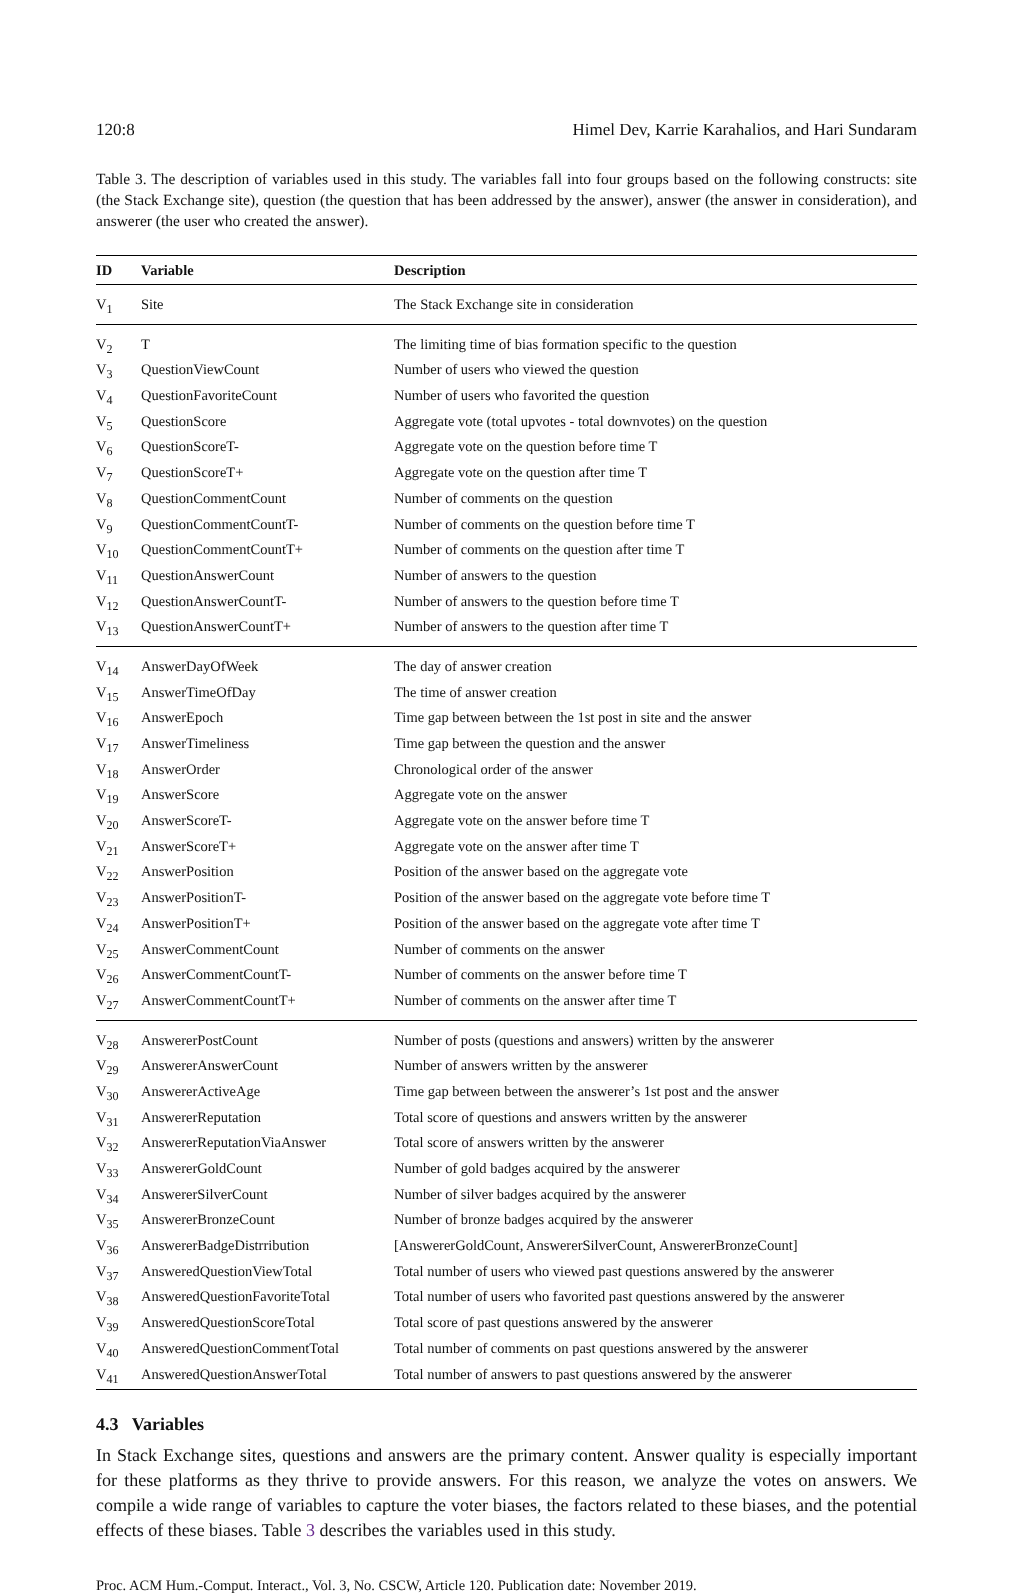120:8 Himel Dev, Karrie Karahalios, and Hari Sundaram
Table 3. The description of variables used in this study. The variables fall into four groups based on the following constructs: site (the Stack Exchange site), question (the question that has been addressed by the answer), answer (the answer in consideration), and answerer (the user who created the answer).
| ID | Variable | Description |
| --- | --- | --- |
| V<sub>1</sub> | Site | The Stack Exchange site in consideration |
| V<sub>2</sub> | T | The limiting time of bias formation specific to the question |
| V<sub>3</sub> | QuestionViewCount | Number of users who viewed the question |
| V<sub>4</sub> | QuestionFavoriteCount | Number of users who favorited the question |
| V<sub>5</sub> | QuestionScore | Aggregate vote (total upvotes - total downvotes) on the question |
| V<sub>6</sub> | QuestionScoreT- | Aggregate vote on the question before time T |
| V<sub>7</sub> | QuestionScoreT+ | Aggregate vote on the question after time T |
| V<sub>8</sub> | QuestionCommentCount | Number of comments on the question |
| V<sub>9</sub> | QuestionCommentCountT- | Number of comments on the question before time T |
| V<sub>10</sub> | QuestionCommentCountT+ | Number of comments on the question after time T |
| V<sub>11</sub> | QuestionAnswerCount | Number of answers to the question |
| V<sub>12</sub> | QuestionAnswerCountT- | Number of answers to the question before time T |
| V<sub>13</sub> | QuestionAnswerCountT+ | Number of answers to the question after time T |
| V<sub>14</sub> | AnswerDayOfWeek | The day of answer creation |
| V<sub>15</sub> | AnswerTimeOfDay | The time of answer creation |
| V<sub>16</sub> | AnswerEpoch | Time gap between between the 1st post in site and the answer |
| V<sub>17</sub> | AnswerTimeliness | Time gap between the question and the answer |
| V<sub>18</sub> | AnswerOrder | Chronological order of the answer |
| V<sub>19</sub> | AnswerScore | Aggregate vote on the answer |
| V<sub>20</sub> | AnswerScoreT- | Aggregate vote on the answer before time T |
| V<sub>21</sub> | AnswerScoreT+ | Aggregate vote on the answer after time T |
| V<sub>22</sub> | AnswerPosition | Position of the answer based on the aggregate vote |
| V<sub>23</sub> | AnswerPositionT- | Position of the answer based on the aggregate vote before time T |
| V<sub>24</sub> | AnswerPositionT+ | Position of the answer based on the aggregate vote after time T |
| V<sub>25</sub> | AnswerCommentCount | Number of comments on the answer |
| V<sub>26</sub> | AnswerCommentCountT- | Number of comments on the answer before time T |
| V<sub>27</sub> | AnswerCommentCountT+ | Number of comments on the answer after time T |
| V<sub>28</sub> | AnswererPostCount | Number of posts (questions and answers) written by the answerer |
| V<sub>29</sub> | AnswererAnswerCount | Number of answers written by the answerer |
| V<sub>30</sub> | AnswererActiveAge | Time gap between between the answerer’s 1st post and the answer |
| V<sub>31</sub> | AnswererReputation | Total score of questions and answers written by the answerer |
| V<sub>32</sub> | AnswererReputationViaAnswer | Total score of answers written by the answerer |
| V<sub>33</sub> | AnswererGoldCount | Number of gold badges acquired by the answerer |
| V<sub>34</sub> | AnswererSilverCount | Number of silver badges acquired by the answerer |
| V<sub>35</sub> | AnswererBronzeCount | Number of bronze badges acquired by the answerer |
| V<sub>36</sub> | AnswererBadgeDistrribution | [AnswererGoldCount, AnswererSilverCount, AnswererBronzeCount] |
| V<sub>37</sub> | AnsweredQuestionViewTotal | Total number of users who viewed past questions answered by the answerer |
| V<sub>38</sub> | AnsweredQuestionFavoriteTotal | Total number of users who favorited past questions answered by the answerer |
| V<sub>39</sub> | AnsweredQuestionScoreTotal | Total score of past questions answered by the answerer |
| V<sub>40</sub> | AnsweredQuestionCommentTotal | Total number of comments on past questions answered by the answerer |
| V<sub>41</sub> | AnsweredQuestionAnswerTotal | Total number of answers to past questions answered by the answerer |
4.3 Variables
In Stack Exchange sites, questions and answers are the primary content. Answer quality is especially important for these platforms as they thrive to provide answers. For this reason, we analyze the votes on answers. We compile a wide range of variables to capture the voter biases, the factors related to these biases, and the potential effects of these biases. Table 3 describes the variables used in this study.
Proc. ACM Hum.-Comput. Interact., Vol. 3, No. CSCW, Article 120. Publication date: November 2019.